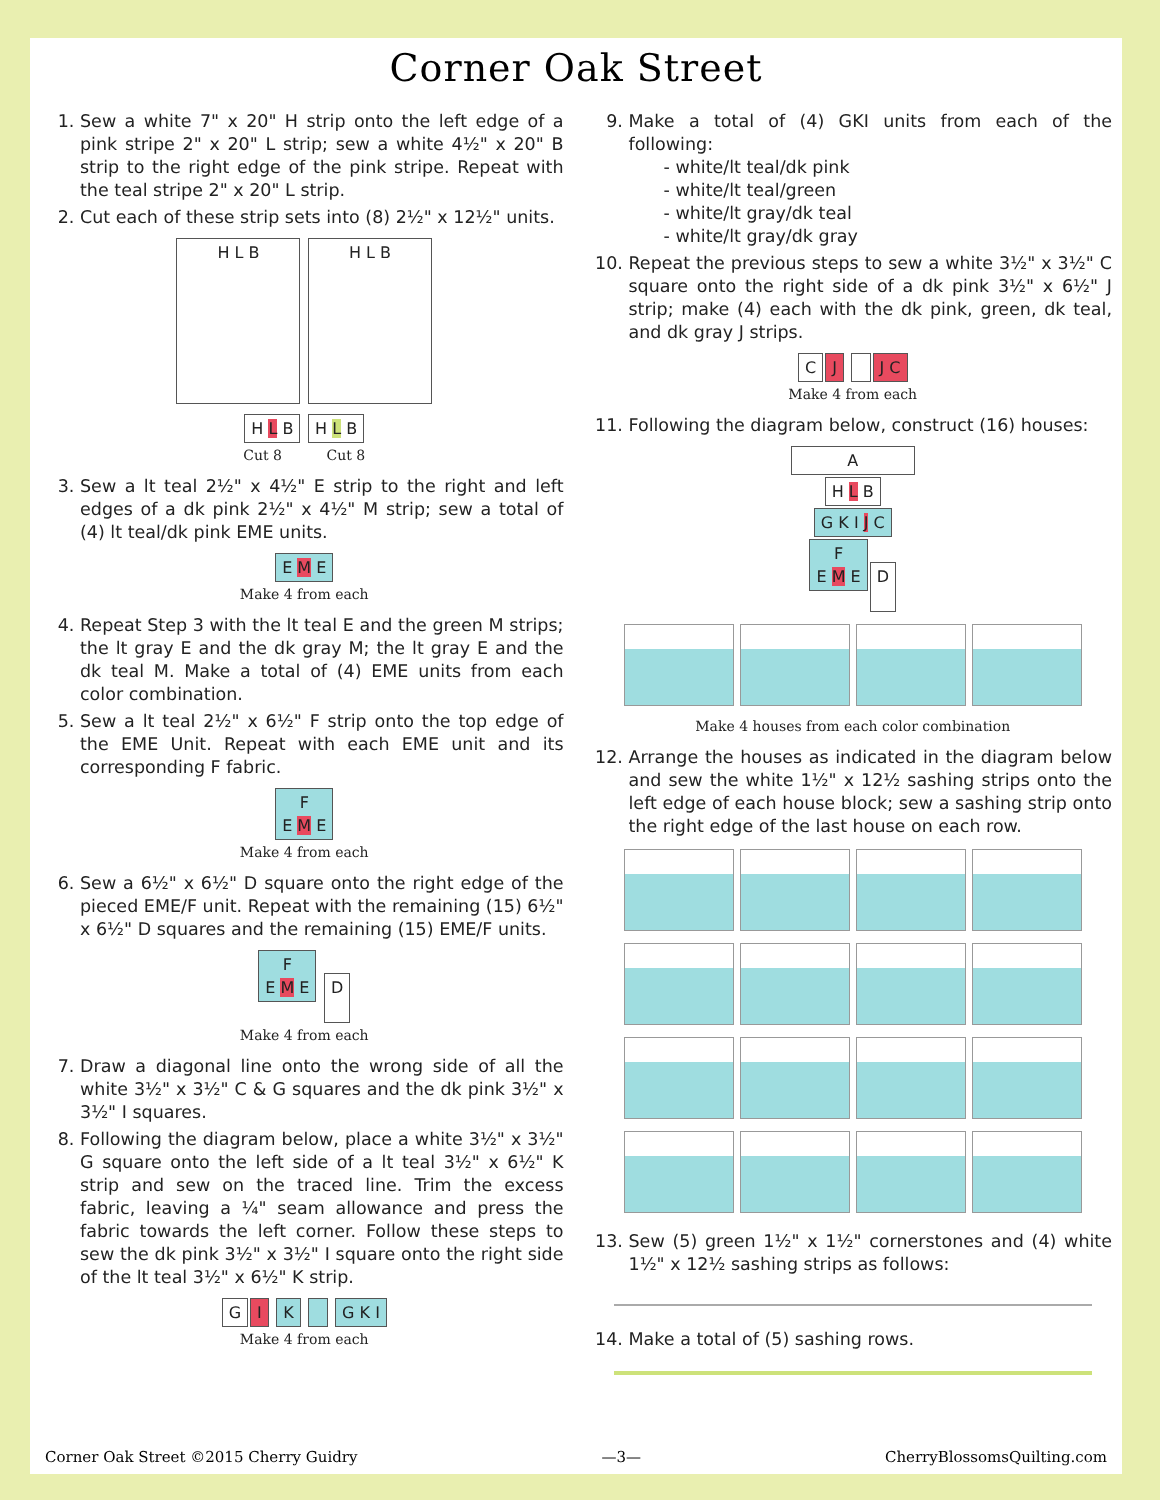Corner Oak Street
1. Sew a white 7" x 20" H strip onto the left edge of a pink stripe 2" x 20" L strip; sew a white 4½" x 20" B strip to the right edge of the pink stripe. Repeat with the teal stripe 2" x 20" L strip.
2. Cut each of these strip sets into (8) 2½" x 12½" units.
H L B H L B
H L B H L B
Cut 8 Cut 8
3. Sew a lt teal 2½" x 4½" E strip to the right and left edges of a dk pink 2½" x 4½" M strip; sew a total of (4) lt teal/dk pink EME units.
E M E
Make 4 from each
4. Repeat Step 3 with the lt teal E and the green M strips; the lt gray E and the dk gray M; the lt gray E and the dk teal M. Make a total of (4) EME units from each color combination.
5. Sew a lt teal 2½" x 6½" F strip onto the top edge of the EME Unit. Repeat with each EME unit and its corresponding F fabric.
F
E M E
Make 4 from each
6. Sew a 6½" x 6½" D square onto the right edge of the pieced EME/F unit. Repeat with the remaining (15) 6½" x 6½" D squares and the remaining (15) EME/F units.
F
E M E D
Make 4 from each
7. Draw a diagonal line onto the wrong side of all the white 3½" x 3½" C & G squares and the dk pink 3½" x 3½" I squares.
8. Following the diagram below, place a white 3½" x 3½" G square onto the left side of a lt teal 3½" x 6½" K strip and sew on the traced line. Trim the excess fabric, leaving a ¼" seam allowance and press the fabric towards the left corner. Follow these steps to sew the dk pink 3½" x 3½" I square onto the right side of the lt teal 3½" x 6½" K strip.
G I K G K I
Make 4 from each
9. Make a total of (4) GKI units from each of the following:
- white/lt teal/dk pink
- white/lt teal/green
- white/lt gray/dk teal
- white/lt gray/dk gray
10. Repeat the previous steps to sew a white 3½" x 3½" C square onto the right side of a dk pink 3½" x 6½" J strip; make (4) each with the dk pink, green, dk teal, and dk gray J strips.
C J J C
Make 4 from each
11. Following the diagram below, construct (16) houses:
A
H L B
G K I J C
F
E M E D
Make 4 houses from each color combination
12. Arrange the houses as indicated in the diagram below and sew the white 1½" x 12½ sashing strips onto the left edge of each house block; sew a sashing strip onto the right edge of the last house on each row.
13. Sew (5) green 1½" x 1½" cornerstones and (4) white 1½" x 12½ sashing strips as follows:
14. Make a total of (5) sashing rows.
Corner Oak Street ©2015 Cherry Guidry —3— CherryBlossomsQuilting.com